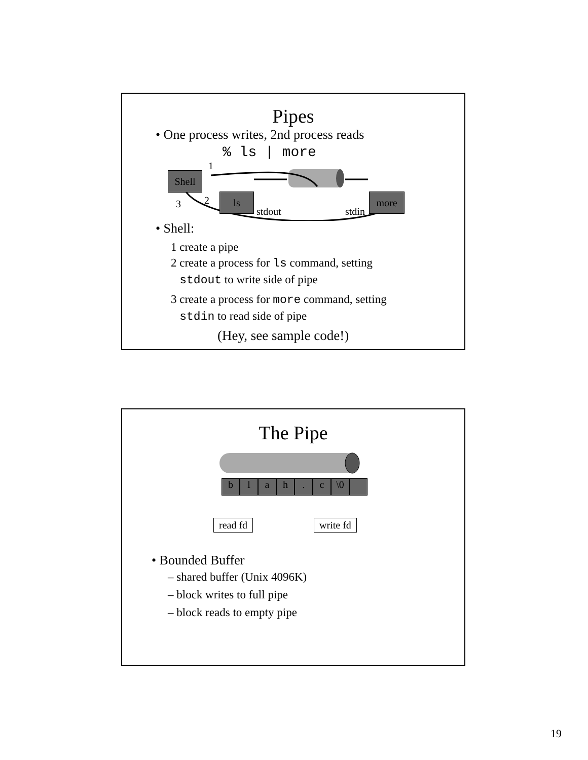Pipes
• One process writes, 2nd process reads
% ls | more
1
Shell
2 3
ls more
stdout stdin
• Shell:
1 create a pipe
2 create a process for ls command, setting
stdout to write side of pipe
3 create a process for more command, setting
stdin to read side of pipe
(Hey, see sample code!)
The Pipe
blah. c \0
read fd write fd
• Bounded Buffer
– shared buffer (Unix 4096K)
– block writes to full pipe
– block reads to empty pipe
19